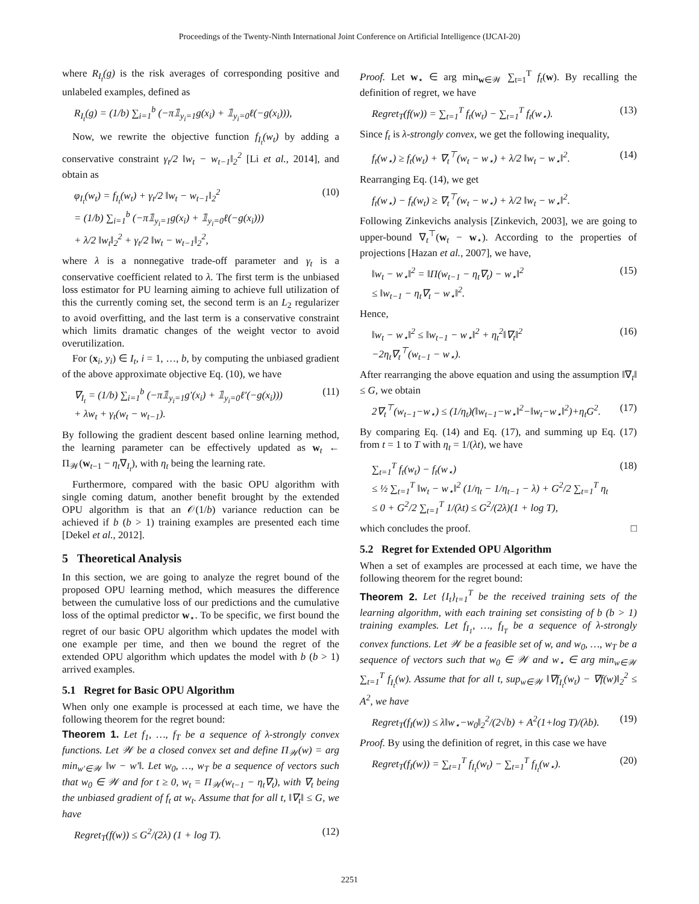Proceedings of the Twenty-Ninth International Joint Conference on Artificial Intelligence (IJCAI-20)
where R<sub>I<sub>t</sub></sub>(g) is the risk averages of corresponding positive and unlabeled examples, defined as
R<sub>I<sub>t</sub></sub>(g) = (1/b) ∑<sub>i=1</sub><sup>b</sup> (−π𝟙<sub>y<sub>i</sub>=1</sub>g(x<sub>i</sub>) + 𝟙<sub>y<sub>i</sub>=0</sub>ℓ(−g(x<sub>i</sub>))),
Now, we rewrite the objective function f<sub>I<sub>t</sub></sub>(w<sub>t</sub>) by adding a conservative constraint γ<sub>t</sub>/2 ‖w<sub>t</sub> − w<sub>t−1</sub>‖<sub>2</sub><sup>2</sup> [Li et al., 2014], and obtain as
φ<sub>I<sub>t</sub></sub>(w<sub>t</sub>) = f<sub>I<sub>t</sub></sub>(w<sub>t</sub>) + γ<sub>t</sub>/2 ‖w<sub>t</sub> − w<sub>t−1</sub>‖<sub>2</sub><sup>2</sup>
= (1/b) ∑<sub>i=1</sub><sup>b</sup> (−π𝟙<sub>y<sub>i</sub>=1</sub>g(x<sub>i</sub>) + 𝟙<sub>y<sub>i</sub>=0</sub>ℓ(−g(x<sub>i</sub>)))
+ λ/2 ‖w<sub>t</sub>‖<sub>2</sub><sup>2</sup> + γ<sub>t</sub>/2 ‖w<sub>t</sub> − w<sub>t−1</sub>‖<sub>2</sub><sup>2</sup>, (10)
where λ is a nonnegative trade-off parameter and γ<sub>t</sub> is a conservative coefficient related to λ. The first term is the unbiased loss estimator for PU learning aiming to achieve full utilization of this the currently coming set, the second term is an L<sub>2</sub> regularizer to avoid overfitting, and the last term is a conservative constraint which limits dramatic changes of the weight vector to avoid overutilization.
For (x<sub>i</sub>, y<sub>i</sub>) ∈ I<sub>t</sub>, i = 1, …, b, by computing the unbiased gradient of the above approximate objective Eq. (10), we have
∇<sub>I<sub>t</sub></sub> = (1/b) ∑<sub>i=1</sub><sup>b</sup> (−π𝟙<sub>y<sub>i</sub>=1</sub>g′(x<sub>i</sub>) + 𝟙<sub>y<sub>i</sub>=0</sub>ℓ′(−g(x<sub>i</sub>)))
+ λw<sub>t</sub> + γ<sub>t</sub>(w<sub>t</sub> − w<sub>t−1</sub>). (11)
By following the gradient descent based online learning method, the learning parameter can be effectively updated as w<sub>t</sub> ← Π<sub>𝒲</sub>(w<sub>t−1</sub> − η<sub>t</sub>∇<sub>I<sub>t</sub></sub>), with η<sub>t</sub> being the learning rate.
Furthermore, compared with the basic OPU algorithm with single coming datum, another benefit brought by the extended OPU algorithm is that an 𝒪(1/b) variance reduction can be achieved if b (b > 1) training examples are presented each time [Dekel et al., 2012].
5 Theoretical Analysis
In this section, we are going to analyze the regret bound of the proposed OPU learning method, which measures the difference between the cumulative loss of our predictions and the cumulative loss of the optimal predictor w<sub>⋆</sub>. To be specific, we first bound the regret of our basic OPU algorithm which updates the model with one example per time, and then we bound the regret of the extended OPU algorithm which updates the model with b (b > 1) arrived examples.
5.1 Regret for Basic OPU Algorithm
When only one example is processed at each time, we have the following theorem for the regret bound:
Theorem 1. Let f<sub>1</sub>, …, f<sub>T</sub> be a sequence of λ-strongly convex functions. Let 𝒲 be a closed convex set and define Π<sub>𝒲</sub>(w) = arg min<sub>w′∈𝒲</sub> ‖w − w′‖. Let w<sub>0</sub>, …, w<sub>T</sub> be a sequence of vectors such that w<sub>0</sub> ∈ 𝒲 and for t ≥ 0, w<sub>t</sub> = Π<sub>𝒲</sub>(w<sub>t−1</sub> − η<sub>t</sub>∇<sub>t</sub>), with ∇<sub>t</sub> being the unbiased gradient of f<sub>t</sub> at w<sub>t</sub>. Assume that for all t, ‖∇<sub>t</sub>‖ ≤ G, we have
Regret<sub>T</sub>(f(w)) ≤ G<sup>2</sup>/(2λ) (1 + log T). (12)
Proof. Let w<sub>⋆</sub> ∈ arg min<sub>w∈𝒲</sub> ∑<sub>t=1</sub><sup>T</sup> f<sub>t</sub>(w). By recalling the definition of regret, we have
Regret<sub>T</sub>(f(w)) = ∑<sub>t=1</sub><sup>T</sup> f<sub>t</sub>(w<sub>t</sub>) − ∑<sub>t=1</sub><sup>T</sup> f<sub>t</sub>(w<sub>⋆</sub>). (13)
Since f<sub>t</sub> is λ-strongly convex, we get the following inequality,
f<sub>t</sub>(w<sub>⋆</sub>) ≥ f<sub>t</sub>(w<sub>t</sub>) + ∇<sub>t</sub><sup>⊤</sup>(w<sub>t</sub> − w<sub>⋆</sub>) + λ/2 ‖w<sub>t</sub> − w<sub>⋆</sub>‖<sup>2</sup>. (14)
Rearranging Eq. (14), we get
f<sub>t</sub>(w<sub>⋆</sub>) − f<sub>t</sub>(w<sub>t</sub>) ≥ ∇<sub>t</sub><sup>⊤</sup>(w<sub>t</sub> − w<sub>⋆</sub>) + λ/2 ‖w<sub>t</sub> − w<sub>⋆</sub>‖<sup>2</sup>.
Following Zinkevichs analysis [Zinkevich, 2003], we are going to upper-bound ∇<sub>t</sub><sup>⊤</sup>(w<sub>t</sub> − w<sub>⋆</sub>). According to the properties of projections [Hazan et al., 2007], we have,
‖w<sub>t</sub> − w<sub>⋆</sub>‖<sup>2</sup> = ‖Π(w<sub>t−1</sub> − η<sub>t</sub>∇<sub>t</sub>) − w<sub>⋆</sub>‖<sup>2</sup>
≤ ‖w<sub>t−1</sub> − η<sub>t</sub>∇<sub>t</sub> − w<sub>⋆</sub>‖<sup>2</sup>. (15)
Hence,
‖w<sub>t</sub> − w<sub>⋆</sub>‖<sup>2</sup> ≤ ‖w<sub>t−1</sub> − w<sub>⋆</sub>‖<sup>2</sup> + η<sub>t</sub><sup>2</sup>‖∇<sub>t</sub>‖<sup>2</sup>
−2η<sub>t</sub>∇<sub>t</sub><sup>⊤</sup>(w<sub>t−1</sub> − w<sub>⋆</sub>). (16)
After rearranging the above equation and using the assumption ‖∇<sub>t</sub>‖ ≤ G, we obtain
2∇<sub>t</sub><sup>⊤</sup>(w<sub>t−1</sub>−w<sub>⋆</sub>) ≤ (1/η<sub>t</sub>)(‖w<sub>t−1</sub>−w<sub>⋆</sub>‖<sup>2</sup>−‖w<sub>t</sub>−w<sub>⋆</sub>‖<sup>2</sup>)+η<sub>t</sub>G<sup>2</sup>. (17)
By comparing Eq. (14) and Eq. (17), and summing up Eq. (17) from t = 1 to T with η<sub>t</sub> = 1/(λt), we have
∑<sub>t=1</sub><sup>T</sup> f<sub>t</sub>(w<sub>t</sub>) − f<sub>t</sub>(w<sub>⋆</sub>)
≤ ½ ∑<sub>t=1</sub><sup>T</sup> ‖w<sub>t</sub> − w<sub>⋆</sub>‖<sup>2</sup> (1/η<sub>t</sub> − 1/η<sub>t−1</sub> − λ) + G<sup>2</sup>/2 ∑<sub>t=1</sub><sup>T</sup> η<sub>t</sub>
≤ 0 + G<sup>2</sup>/2 ∑<sub>t=1</sub><sup>T</sup> 1/(λt) ≤ G<sup>2</sup>/(2λ)(1 + log T), (18)
which concludes the proof. □
5.2 Regret for Extended OPU Algorithm
When a set of examples are processed at each time, we have the following theorem for the regret bound:
Theorem 2. Let {I<sub>t</sub>}<sub>t=1</sub><sup>T</sup> be the received training sets of the learning algorithm, with each training set consisting of b (b > 1) training examples. Let f<sub>I<sub>1</sub></sub>, …, f<sub>I<sub>T</sub></sub> be a sequence of λ-strongly convex functions. Let 𝒲 be a feasible set of w, and w<sub>0</sub>, …, w<sub>T</sub> be a sequence of vectors such that w<sub>0</sub> ∈ 𝒲 and w<sub>⋆</sub> ∈ arg min<sub>w∈𝒲</sub> ∑<sub>t=1</sub><sup>T</sup> f<sub>I<sub>t</sub></sub>(w). Assume that for all t, sup<sub>w∈𝒲</sub> ‖∇f<sub>I<sub>t</sub></sub>(w<sub>t</sub>) − ∇f(w)‖<sub>2</sub><sup>2</sup> ≤ A<sup>2</sup>, we have
Regret<sub>T</sub>(f<sub>I</sub>(w)) ≤ λ‖w<sub>⋆</sub>−w<sub>0</sub>‖<sub>2</sub><sup>2</sup>/(2√b) + A<sup>2</sup>(1+log T)/(λb). (19)
Proof. By using the definition of regret, in this case we have
Regret<sub>T</sub>(f<sub>I</sub>(w)) = ∑<sub>t=1</sub><sup>T</sup> f<sub>I<sub>t</sub></sub>(w<sub>t</sub>) − ∑<sub>t=1</sub><sup>T</sup> f<sub>I<sub>t</sub></sub>(w<sub>⋆</sub>). (20)
2251